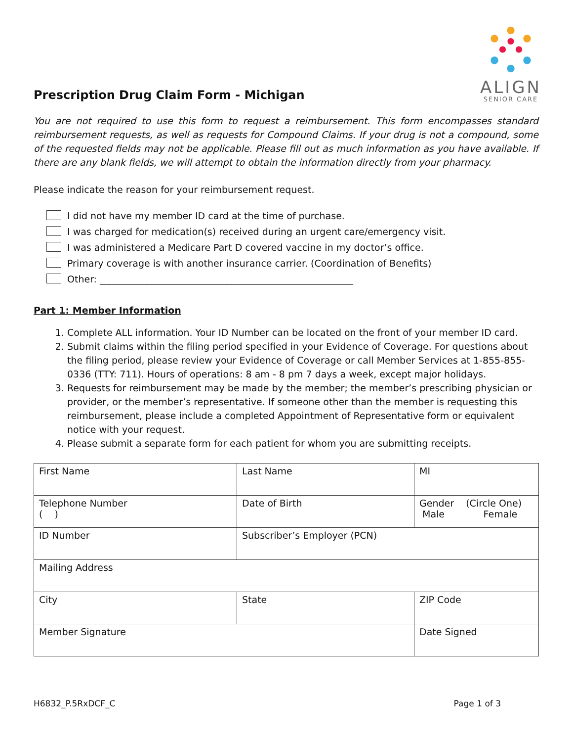ALIGN
SENIOR CARE
Prescription Drug Claim Form - Michigan
You are not required to use this form to request a reimbursement. This form encompasses standard reimbursement requests, as well as requests for Compound Claims. If your drug is not a compound, some of the requested fields may not be applicable. Please fill out as much information as you have available. If there are any blank fields, we will attempt to obtain the information directly from your pharmacy.
Please indicate the reason for your reimbursement request.
I did not have my member ID card at the time of purchase.
I was charged for medication(s) received during an urgent care/emergency visit.
I was administered a Medicare Part D covered vaccine in my doctor’s office.
Primary coverage is with another insurance carrier. (Coordination of Benefits)
Other: ______________________________________________________
Part 1: Member Information
1. Complete ALL information. Your ID Number can be located on the front of your member ID card.
2. Submit claims within the filing period specified in your Evidence of Coverage. For questions about the filing period, please review your Evidence of Coverage or call Member Services at 1-855-855-0336 (TTY: 711). Hours of operations: 8 am - 8 pm 7 days a week, except major holidays.
3. Requests for reimbursement may be made by the member; the member’s prescribing physician or provider, or the member’s representative. If someone other than the member is requesting this reimbursement, please include a completed Appointment of Representative form or equivalent notice with your request.
4. Please submit a separate form for each patient for whom you are submitting receipts.
| First Name | Last Name | MI |
| Telephone Number ( ) | Date of Birth | Gender (Circle One) Male Female |
| ID Number | Subscriber’s Employer (PCN) | |
| Mailing Address | | |
| City | State | ZIP Code |
| Member Signature | | Date Signed |
H6832_P.5RxDCF_C Page 1 of 3